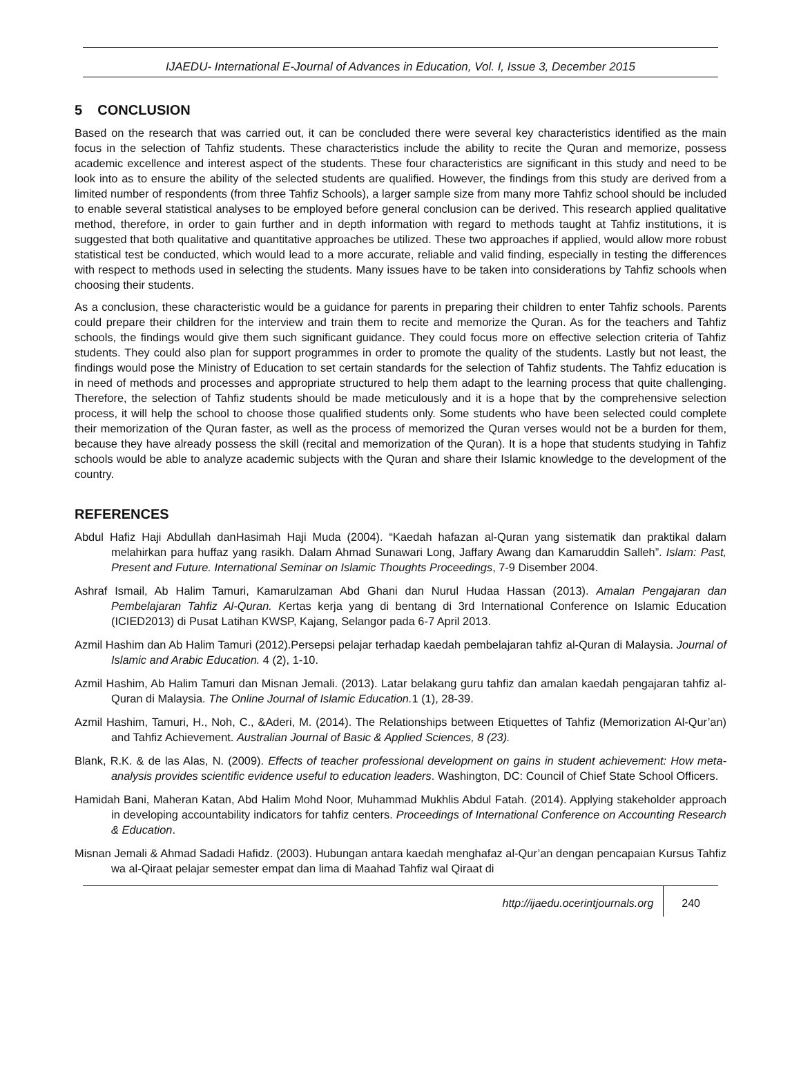IJAEDU- International E-Journal of Advances in Education, Vol. I, Issue 3, December 2015
5 CONCLUSION
Based on the research that was carried out, it can be concluded there were several key characteristics identified as the main focus in the selection of Tahfiz students. These characteristics include the ability to recite the Quran and memorize, possess academic excellence and interest aspect of the students. These four characteristics are significant in this study and need to be look into as to ensure the ability of the selected students are qualified. However, the findings from this study are derived from a limited number of respondents (from three Tahfiz Schools), a larger sample size from many more Tahfiz school should be included to enable several statistical analyses to be employed before general conclusion can be derived. This research applied qualitative method, therefore, in order to gain further and in depth information with regard to methods taught at Tahfiz institutions, it is suggested that both qualitative and quantitative approaches be utilized. These two approaches if applied, would allow more robust statistical test be conducted, which would lead to a more accurate, reliable and valid finding, especially in testing the differences with respect to methods used in selecting the students. Many issues have to be taken into considerations by Tahfiz schools when choosing their students.
As a conclusion, these characteristic would be a guidance for parents in preparing their children to enter Tahfiz schools. Parents could prepare their children for the interview and train them to recite and memorize the Quran. As for the teachers and Tahfiz schools, the findings would give them such significant guidance. They could focus more on effective selection criteria of Tahfiz students. They could also plan for support programmes in order to promote the quality of the students. Lastly but not least, the findings would pose the Ministry of Education to set certain standards for the selection of Tahfiz students. The Tahfiz education is in need of methods and processes and appropriate structured to help them adapt to the learning process that quite challenging. Therefore, the selection of Tahfiz students should be made meticulously and it is a hope that by the comprehensive selection process, it will help the school to choose those qualified students only. Some students who have been selected could complete their memorization of the Quran faster, as well as the process of memorized the Quran verses would not be a burden for them, because they have already possess the skill (recital and memorization of the Quran). It is a hope that students studying in Tahfiz schools would be able to analyze academic subjects with the Quran and share their Islamic knowledge to the development of the country.
REFERENCES
Abdul Hafiz Haji Abdullah danHasimah Haji Muda (2004). “Kaedah hafazan al-Quran yang sistematik dan praktikal dalam melahirkan para huffaz yang rasikh. Dalam Ahmad Sunawari Long, Jaffary Awang dan Kamaruddin Salleh”. Islam: Past, Present and Future. International Seminar on Islamic Thoughts Proceedings, 7-9 Disember 2004.
Ashraf Ismail, Ab Halim Tamuri, Kamarulzaman Abd Ghani dan Nurul Hudaa Hassan (2013). Amalan Pengajaran dan Pembelajaran Tahfiz Al-Quran. Kertas kerja yang di bentang di 3rd International Conference on Islamic Education (ICIED2013) di Pusat Latihan KWSP, Kajang, Selangor pada 6-7 April 2013.
Azmil Hashim dan Ab Halim Tamuri (2012).Persepsi pelajar terhadap kaedah pembelajaran tahfiz al-Quran di Malaysia. Journal of Islamic and Arabic Education. 4 (2), 1-10.
Azmil Hashim, Ab Halim Tamuri dan Misnan Jemali. (2013). Latar belakang guru tahfiz dan amalan kaedah pengajaran tahfiz al-Quran di Malaysia. The Online Journal of Islamic Education. 1 (1), 28-39.
Azmil Hashim, Tamuri, H., Noh, C., &Aderi, M. (2014). The Relationships between Etiquettes of Tahfiz (Memorization Al-Qur’an) and Tahfiz Achievement. Australian Journal of Basic & Applied Sciences, 8 (23).
Blank, R.K. & de las Alas, N. (2009). Effects of teacher professional development on gains in student achievement: How meta-analysis provides scientific evidence useful to education leaders. Washington, DC: Council of Chief State School Officers.
Hamidah Bani, Maheran Katan, Abd Halim Mohd Noor, Muhammad Mukhlis Abdul Fatah. (2014). Applying stakeholder approach in developing accountability indicators for tahfiz centers. Proceedings of International Conference on Accounting Research & Education.
Misnan Jemali & Ahmad Sadadi Hafidz. (2003). Hubungan antara kaedah menghafaz al-Qur’an dengan pencapaian Kursus Tahfiz wa al-Qiraat pelajar semester empat dan lima di Maahad Tahfiz wal Qiraat di
http://ijaedu.ocerintjournals.org 240